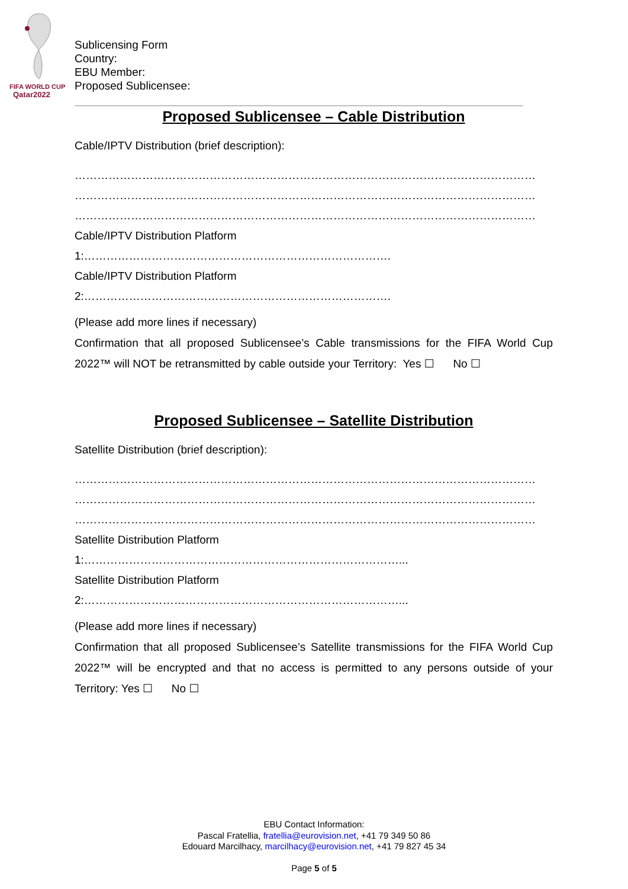FIFA WORLD CUP
Qatar2022
Sublicensing Form
Country:
EBU Member:
Proposed Sublicensee:
Proposed Sublicensee – Cable Distribution
Cable/IPTV Distribution (brief description):
……………………………………………………………………………………………………………
……………………………………………………………………………………………………………
……………………………………………………………………………………………………………
Cable/IPTV Distribution Platform
1:……………………………………………………………………….
Cable/IPTV Distribution Platform
2:……………………………………………………………………….
(Please add more lines if necessary)
Confirmation that all proposed Sublicensee’s Cable transmissions for the FIFA World Cup 2022™ will NOT be retransmitted by cable outside your Territory: Yes ☐ No ☐
Proposed Sublicensee – Satellite Distribution
Satellite Distribution (brief description):
……………………………………………………………………………………………………………
……………………………………………………………………………………………………………
……………………………………………………………………………………………………………
Satellite Distribution Platform
1:…………………………………………………………………………...
Satellite Distribution Platform
2:…………………………………………………………………………...
(Please add more lines if necessary)
Confirmation that all proposed Sublicensee’s Satellite transmissions for the FIFA World Cup 2022™ will be encrypted and that no access is permitted to any persons outside of your Territory: Yes ☐ No ☐
EBU Contact Information:
Pascal Fratellia, fratellia@eurovision.net, +41 79 349 50 86
Edouard Marcilhacy, marcilhacy@eurovision.net, +41 79 827 45 34
Page 5 of 5